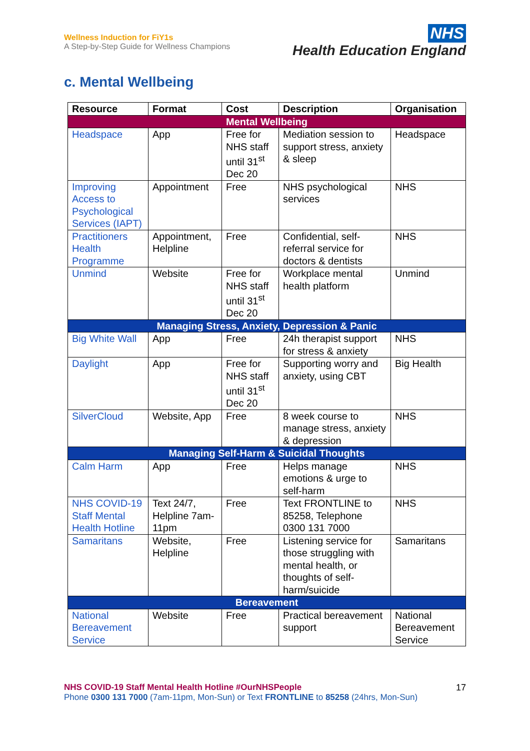Wellness Induction for FiY1s
A Step-by-Step Guide for Wellness Champions
NHS
Health Education England
c. Mental Wellbeing
| Resource | Format | Cost | Description | Organisation |
| --- | --- | --- | --- | --- |
| Mental Wellbeing | | | | |
| Headspace | App | Free for NHS staff until 31<sup>st</sup> Dec 20 | Mediation session to support stress, anxiety & sleep | Headspace |
| Improving Access to Psychological Services (IAPT) | Appointment | Free | NHS psychological services | NHS |
| Practitioners Health Programme | Appointment, Helpline | Free | Confidential, self-referral service for doctors & dentists | NHS |
| Unmind | Website | Free for NHS staff until 31<sup>st</sup> Dec 20 | Workplace mental health platform | Unmind |
| Managing Stress, Anxiety, Depression & Panic | | | | |
| Big White Wall | App | Free | 24h therapist support for stress & anxiety | NHS |
| Daylight | App | Free for NHS staff until 31<sup>st</sup> Dec 20 | Supporting worry and anxiety, using CBT | Big Health |
| SilverCloud | Website, App | Free | 8 week course to manage stress, anxiety & depression | NHS |
| Managing Self-Harm & Suicidal Thoughts | | | | |
| Calm Harm | App | Free | Helps manage emotions & urge to self-harm | NHS |
| NHS COVID-19 Staff Mental Health Hotline | Text 24/7, Helpline 7am-11pm | Free | Text FRONTLINE to 85258, Telephone 0300 131 7000 | NHS |
| Samaritans | Website, Helpline | Free | Listening service for those struggling with mental health, or thoughts of self-harm/suicide | Samaritans |
| Bereavement | | | | |
| National Bereavement Service | Website | Free | Practical bereavement support | National Bereavement Service |
NHS COVID-19 Staff Mental Health Hotline #OurNHSPeople
Phone 0300 131 7000 (7am-11pm, Mon-Sun) or Text FRONTLINE to 85258 (24hrs, Mon-Sun)
17